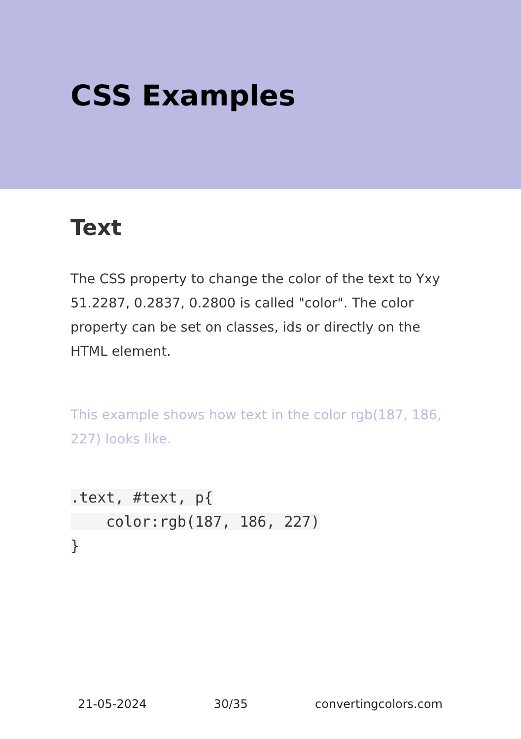CSS Examples
Text
The CSS property to change the color of the text to Yxy 51.2287, 0.2837, 0.2800 is called "color". The color property can be set on classes, ids or directly on the HTML element.
This example shows how text in the color rgb(187, 186, 227) looks like.
.text, #text, p{
    color:rgb(187, 186, 227)
}
21-05-2024 30/35 convertingcolors.com